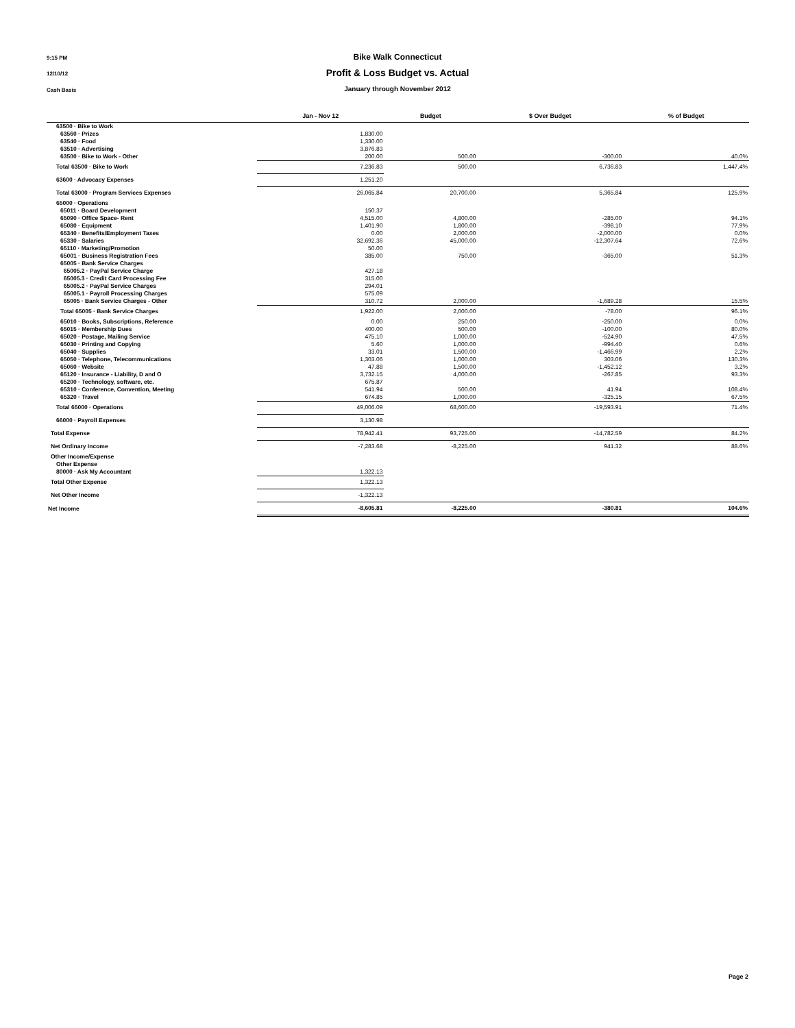9:15 PM
Bike Walk Connecticut
12/10/12
Profit & Loss Budget vs. Actual
Cash Basis
January through November 2012
| | Jan - Nov 12 | Budget | $ Over Budget | % of Budget |
| --- | --- | --- | --- | --- |
| 63500 · Bike to Work | | | | |
| 63560 · Prizes | 1,830.00 | | | |
| 63540 · Food | 1,330.00 | | | |
| 63510 · Advertising | 3,876.83 | | | |
| 63500 · Bike to Work - Other | 200.00 | 500.00 | -300.00 | 40.0% |
| Total 63500 · Bike to Work | 7,236.83 | 500.00 | 6,736.83 | 1,447.4% |
| 63600 · Advocacy Expenses | 1,251.20 | | | |
| Total 63000 · Program Services Expenses | 26,065.84 | 20,700.00 | 5,365.84 | 125.9% |
| 65000 · Operations | | | | |
| 65011 · Board Development | 150.37 | | | |
| 65090 · Office Space- Rent | 4,515.00 | 4,800.00 | -285.00 | 94.1% |
| 65080 · Equipment | 1,401.90 | 1,800.00 | -398.10 | 77.9% |
| 65340 · Benefits/Employment Taxes | 0.00 | 2,000.00 | -2,000.00 | 0.0% |
| 65330 · Salaries | 32,692.36 | 45,000.00 | -12,307.64 | 72.6% |
| 65110 · Marketing/Promotion | 50.00 | | | |
| 65001 · Business Registration Fees | 385.00 | 750.00 | -365.00 | 51.3% |
| 65005 · Bank Service Charges | | | | |
| 65005.2 · PayPal Service Charge | 427.18 | | | |
| 65005.3 · Credit Card Processing Fee | 315.00 | | | |
| 65005.2 · PayPal Service Charges | 294.01 | | | |
| 65005.1 · Payroll Processing Charges | 575.09 | | | |
| 65005 · Bank Service Charges - Other | 310.72 | 2,000.00 | -1,689.28 | 15.5% |
| Total 65005 · Bank Service Charges | 1,922.00 | 2,000.00 | -78.00 | 96.1% |
| 65010 · Books, Subscriptions, Reference | 0.00 | 250.00 | -250.00 | 0.0% |
| 65015 · Membership Dues | 400.00 | 500.00 | -100.00 | 80.0% |
| 65020 · Postage, Mailing Service | 475.10 | 1,000.00 | -524.90 | 47.5% |
| 65030 · Printing and Copying | 5.60 | 1,000.00 | -994.40 | 0.6% |
| 65040 · Supplies | 33.01 | 1,500.00 | -1,466.99 | 2.2% |
| 65050 · Telephone, Telecommunications | 1,303.06 | 1,000.00 | 303.06 | 130.3% |
| 65060 · Website | 47.88 | 1,500.00 | -1,452.12 | 3.2% |
| 65120 · Insurance - Liability, D and O | 3,732.15 | 4,000.00 | -267.85 | 93.3% |
| 65200 · Technology, software, etc. | 675.87 | | | |
| 65310 · Conference, Convention, Meeting | 541.94 | 500.00 | 41.94 | 108.4% |
| 65320 · Travel | 674.85 | 1,000.00 | -325.15 | 67.5% |
| Total 65000 · Operations | 49,006.09 | 68,600.00 | -19,593.91 | 71.4% |
| 66000 · Payroll Expenses | 3,130.98 | | | |
| Total Expense | 78,942.41 | 93,725.00 | -14,782.59 | 84.2% |
| Net Ordinary Income | -7,283.68 | -8,225.00 | 941.32 | 88.6% |
| Other Income/Expense | | | | |
| Other Expense | | | | |
| 80000 · Ask My Accountant | 1,322.13 | | | |
| Total Other Expense | 1,322.13 | | | |
| Net Other Income | -1,322.13 | | | |
| Net Income | -8,605.81 | -8,225.00 | -380.81 | 104.6% |
Page 2